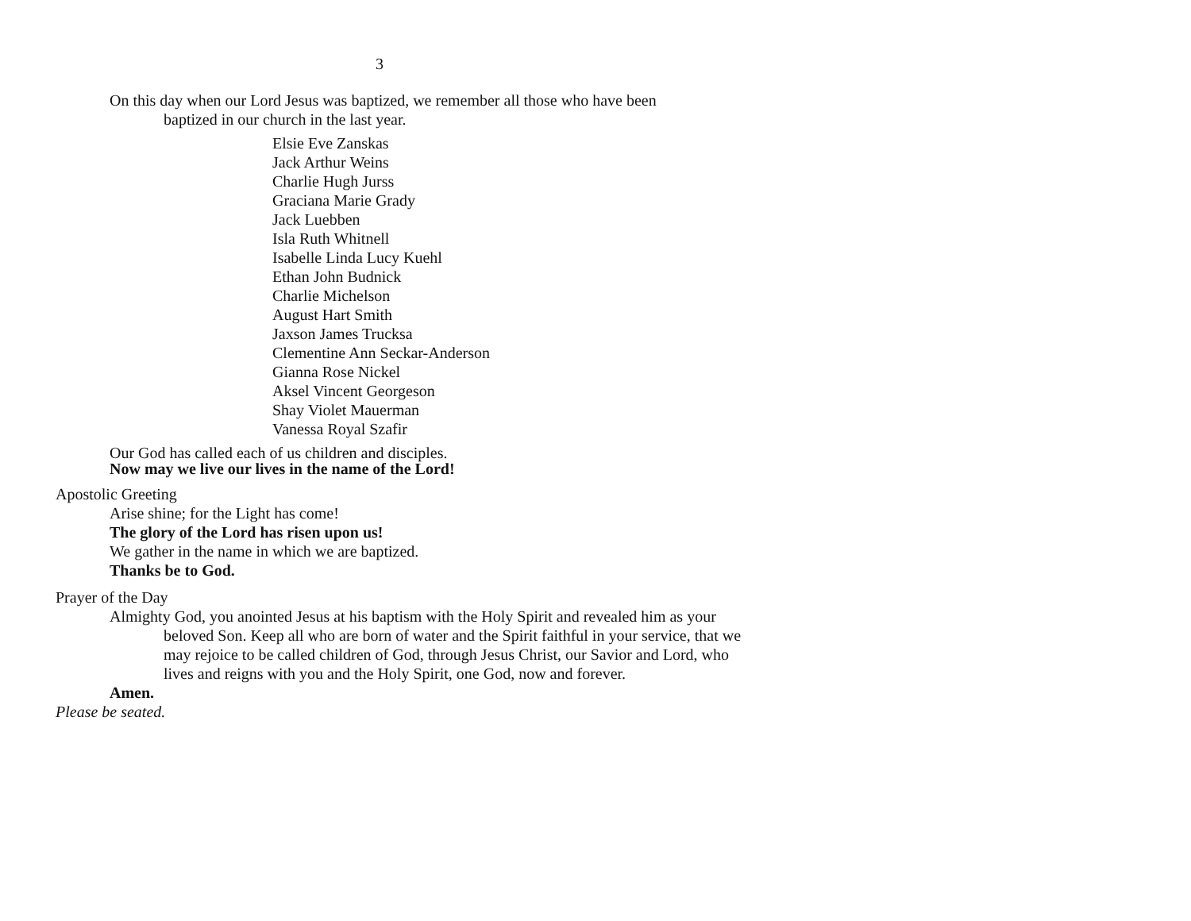3
On this day when our Lord Jesus was baptized, we remember all those who have been baptized in our church in the last year.
Elsie Eve Zanskas
Jack Arthur Weins
Charlie Hugh Jurss
Graciana Marie Grady
Jack Luebben
Isla Ruth Whitnell
Isabelle Linda Lucy Kuehl
Ethan John Budnick
Charlie Michelson
August Hart Smith
Jaxson James Trucksa
Clementine Ann Seckar-Anderson
Gianna Rose Nickel
Aksel Vincent Georgeson
Shay Violet Mauerman
Vanessa Royal Szafir
Our God has called each of us children and disciples.
Now may we live our lives in the name of the Lord!
Apostolic Greeting
Arise shine; for the Light has come!
The glory of the Lord has risen upon us!
We gather in the name in which we are baptized.
Thanks be to God.
Prayer of the Day
Almighty God, you anointed Jesus at his baptism with the Holy Spirit and revealed him as your beloved Son. Keep all who are born of water and the Spirit faithful in your service, that we may rejoice to be called children of God, through Jesus Christ, our Savior and Lord, who lives and reigns with you and the Holy Spirit, one God, now and forever.
Amen.
Please be seated.